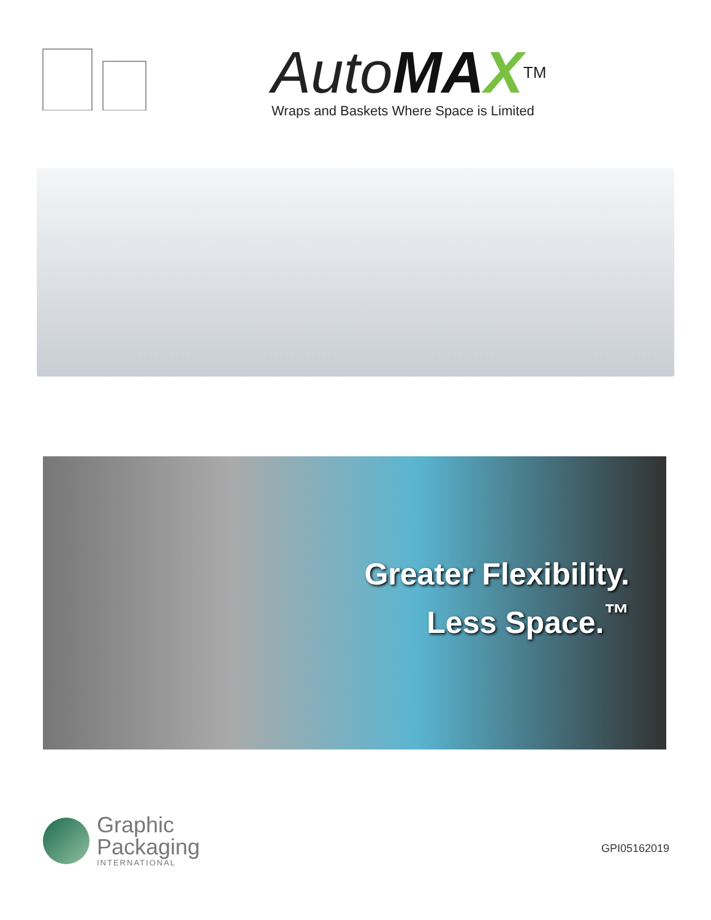AutoMA X<sup>TM</sup>
Wraps and Baskets Where Space is Limited
Greater Flexibility.
Less Space.<sup>™</sup>
Graphic
Packaging
INTERNATIONAL
GPI05162019